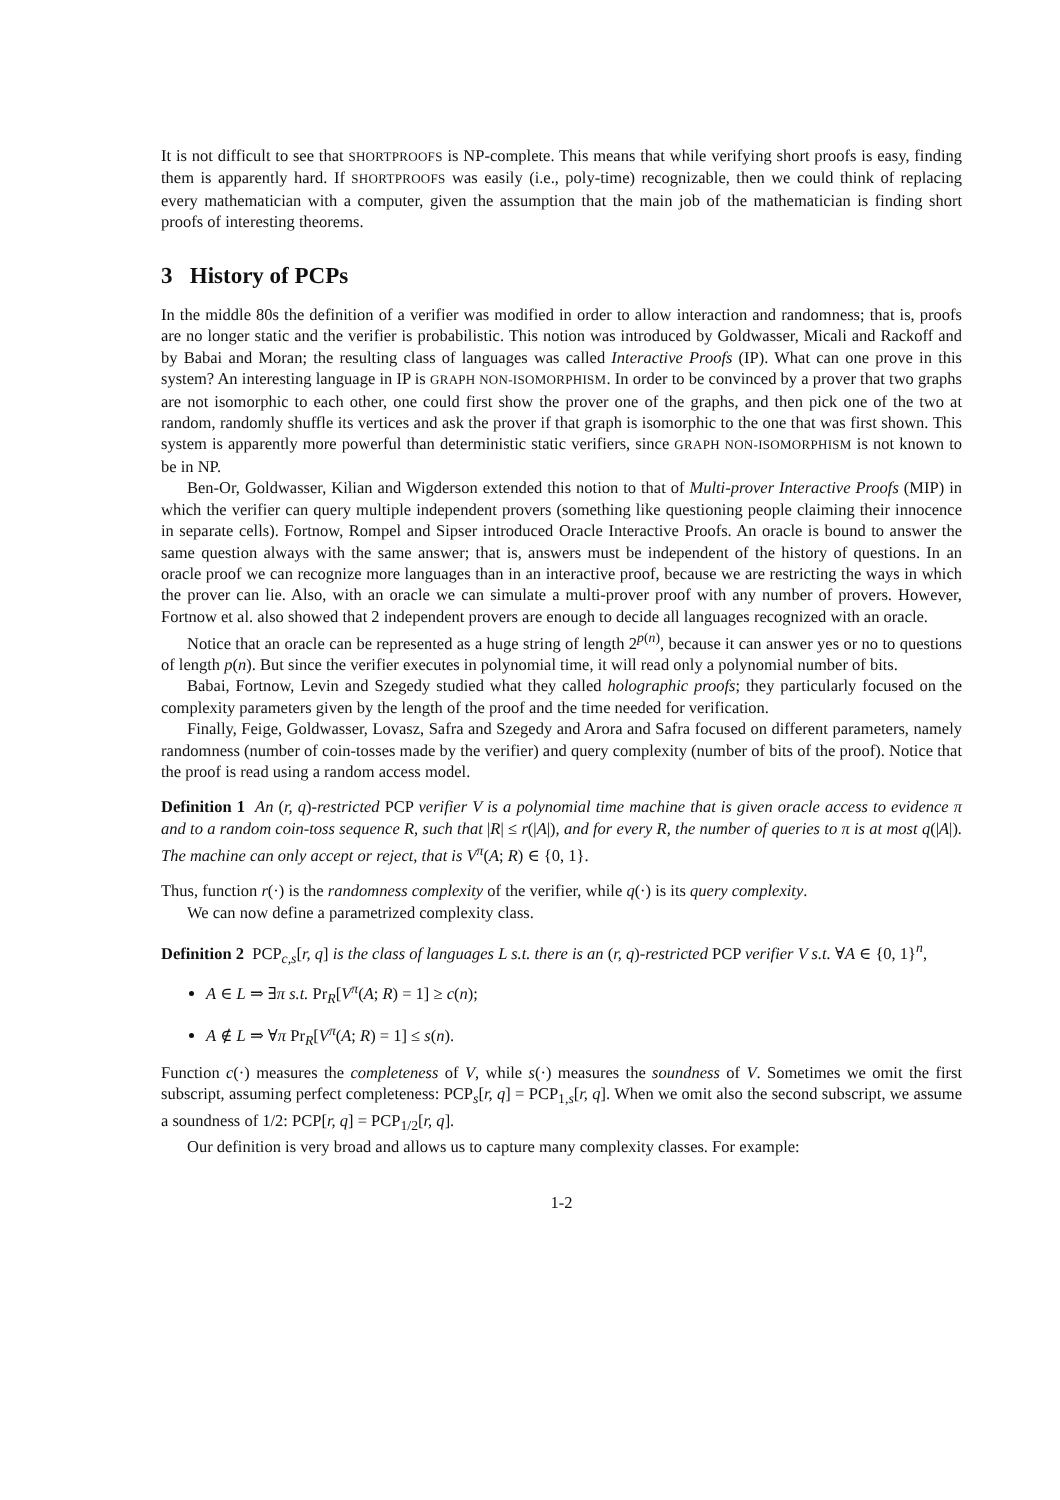It is not difficult to see that SHORTPROOFS is NP-complete. This means that while verifying short proofs is easy, finding them is apparently hard. If SHORTPROOFS was easily (i.e., poly-time) recognizable, then we could think of replacing every mathematician with a computer, given the assumption that the main job of the mathematician is finding short proofs of interesting theorems.
3 History of PCPs
In the middle 80s the definition of a verifier was modified in order to allow interaction and randomness; that is, proofs are no longer static and the verifier is probabilistic. This notion was introduced by Goldwasser, Micali and Rackoff and by Babai and Moran; the resulting class of languages was called Interactive Proofs (IP). What can one prove in this system? An interesting language in IP is GRAPH NON-ISOMORPHISM. In order to be convinced by a prover that two graphs are not isomorphic to each other, one could first show the prover one of the graphs, and then pick one of the two at random, randomly shuffle its vertices and ask the prover if that graph is isomorphic to the one that was first shown. This system is apparently more powerful than deterministic static verifiers, since GRAPH NON-ISOMORPHISM is not known to be in NP.
Ben-Or, Goldwasser, Kilian and Wigderson extended this notion to that of Multi-prover Interactive Proofs (MIP) in which the verifier can query multiple independent provers (something like questioning people claiming their innocence in separate cells). Fortnow, Rompel and Sipser introduced Oracle Interactive Proofs. An oracle is bound to answer the same question always with the same answer; that is, answers must be independent of the history of questions. In an oracle proof we can recognize more languages than in an interactive proof, because we are restricting the ways in which the prover can lie. Also, with an oracle we can simulate a multi-prover proof with any number of provers. However, Fortnow et al. also showed that 2 independent provers are enough to decide all languages recognized with an oracle.
Notice that an oracle can be represented as a huge string of length 2<sup>p(n)</sup>, because it can answer yes or no to questions of length p(n). But since the verifier executes in polynomial time, it will read only a polynomial number of bits.
Babai, Fortnow, Levin and Szegedy studied what they called holographic proofs; they particularly focused on the complexity parameters given by the length of the proof and the time needed for verification.
Finally, Feige, Goldwasser, Lovasz, Safra and Szegedy and Arora and Safra focused on different parameters, namely randomness (number of coin-tosses made by the verifier) and query complexity (number of bits of the proof). Notice that the proof is read using a random access model.
Definition 1 An (r, q)-restricted PCP verifier V is a polynomial time machine that is given oracle access to evidence π and to a random coin-toss sequence R, such that |R| ≤ r(|A|), and for every R, the number of queries to π is at most q(|A|). The machine can only accept or reject, that is V<sup>π</sup>(A; R) ∈ {0, 1}.
Thus, function r(·) is the randomness complexity of the verifier, while q(·) is its query complexity.
We can now define a parametrized complexity class.
Definition 2 PCP<sub>c,s</sub>[r, q] is the class of languages L s.t. there is an (r, q)-restricted PCP verifier V s.t. ∀A ∈ {0, 1}<sup>n</sup>,
A ∈ L ⇒ ∃π s.t. Pr<sub>R</sub>[V<sup>π</sup>(A; R) = 1] ≥ c(n);
A ∉ L ⇒ ∀π Pr<sub>R</sub>[V<sup>π</sup>(A; R) = 1] ≤ s(n).
Function c(·) measures the completeness of V, while s(·) measures the soundness of V. Sometimes we omit the first subscript, assuming perfect completeness: PCP<sub>s</sub>[r, q] = PCP<sub>1,s</sub>[r, q]. When we omit also the second subscript, we assume a soundness of 1/2: PCP[r, q] = PCP<sub>1/2</sub>[r, q].
Our definition is very broad and allows us to capture many complexity classes. For example:
1-2